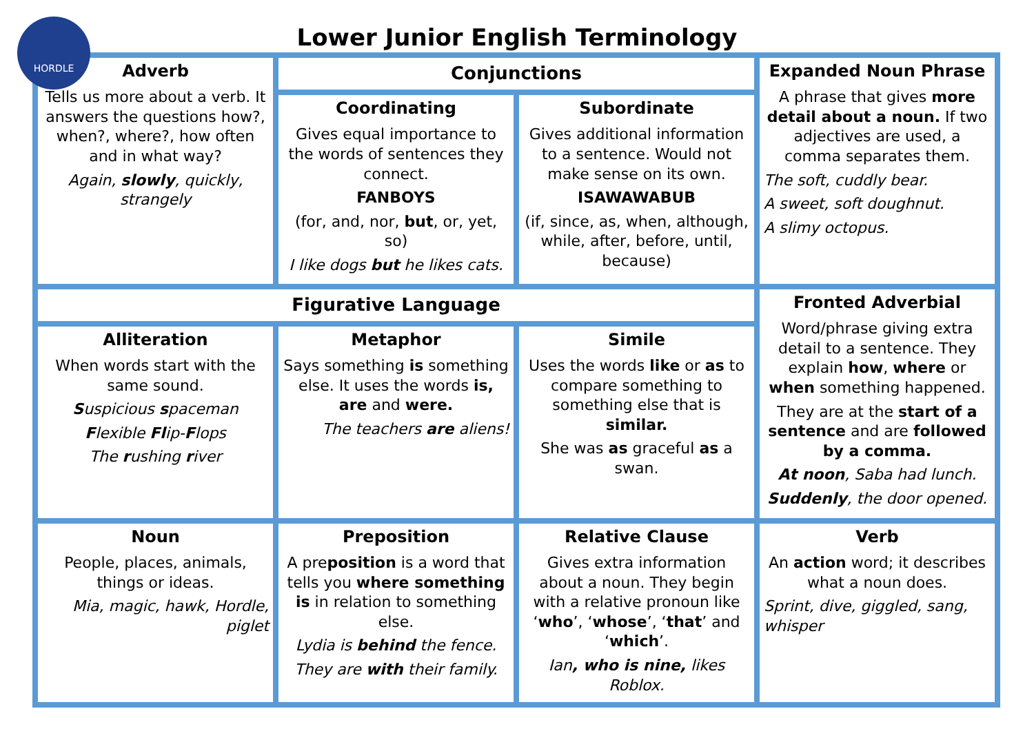HORDLE
Lower Junior English Terminology
| Adverb Tells us more about a verb. It answers the questions how?, when?, where?, how often and in what way? Again, slowly , quickly, strangely | Conjunctions | | Expanded Noun Phrase A phrase that gives more detail about a noun. If two adjectives are used, a comma separates them. The soft, cuddly bear. A sweet, soft doughnut. A slimy octopus. |
| | Coordinating Gives equal importance to the words of sentences they connect. FANBOYS (for, and, nor, but , or, yet, so) I like dogs but he likes cats. | Subordinate Gives additional information to a sentence. Would not make sense on its own. ISAWAWABUB (if, since, as, when, although, while, after, before, until, because) | |
| Figurative Language | | | Fronted Adverbial Word/phrase giving extra detail to a sentence. They explain how , where or when something happened. They are at the start of a sentence and are followed by a comma. At noon , Saba had lunch. Suddenly , the door opened. |
| Alliteration When words start with the same sound. S uspicious s paceman F lexible Fl ip- F lops The r ushing r iver | Metaphor Says something is something else. It uses the words is, are and were. The teachers are aliens! | Simile Uses the words like or as to compare something to something else that is similar. She was as graceful as a swan. | |
| Noun People, places, animals, things or ideas. Mia, magic, hawk, Hordle, piglet | Preposition A pre position is a word that tells you where something is in relation to something else. Lydia is behind the fence. They are with their family. | Relative Clause Gives extra information about a noun. They begin with a relative pronoun like ‘ who ’, ‘ whose ’, ‘ that ’ and ‘ which ’. Ian , who is nine, likes Roblox. | Verb An action word; it describes what a noun does. Sprint, dive, giggled, sang, whisper |